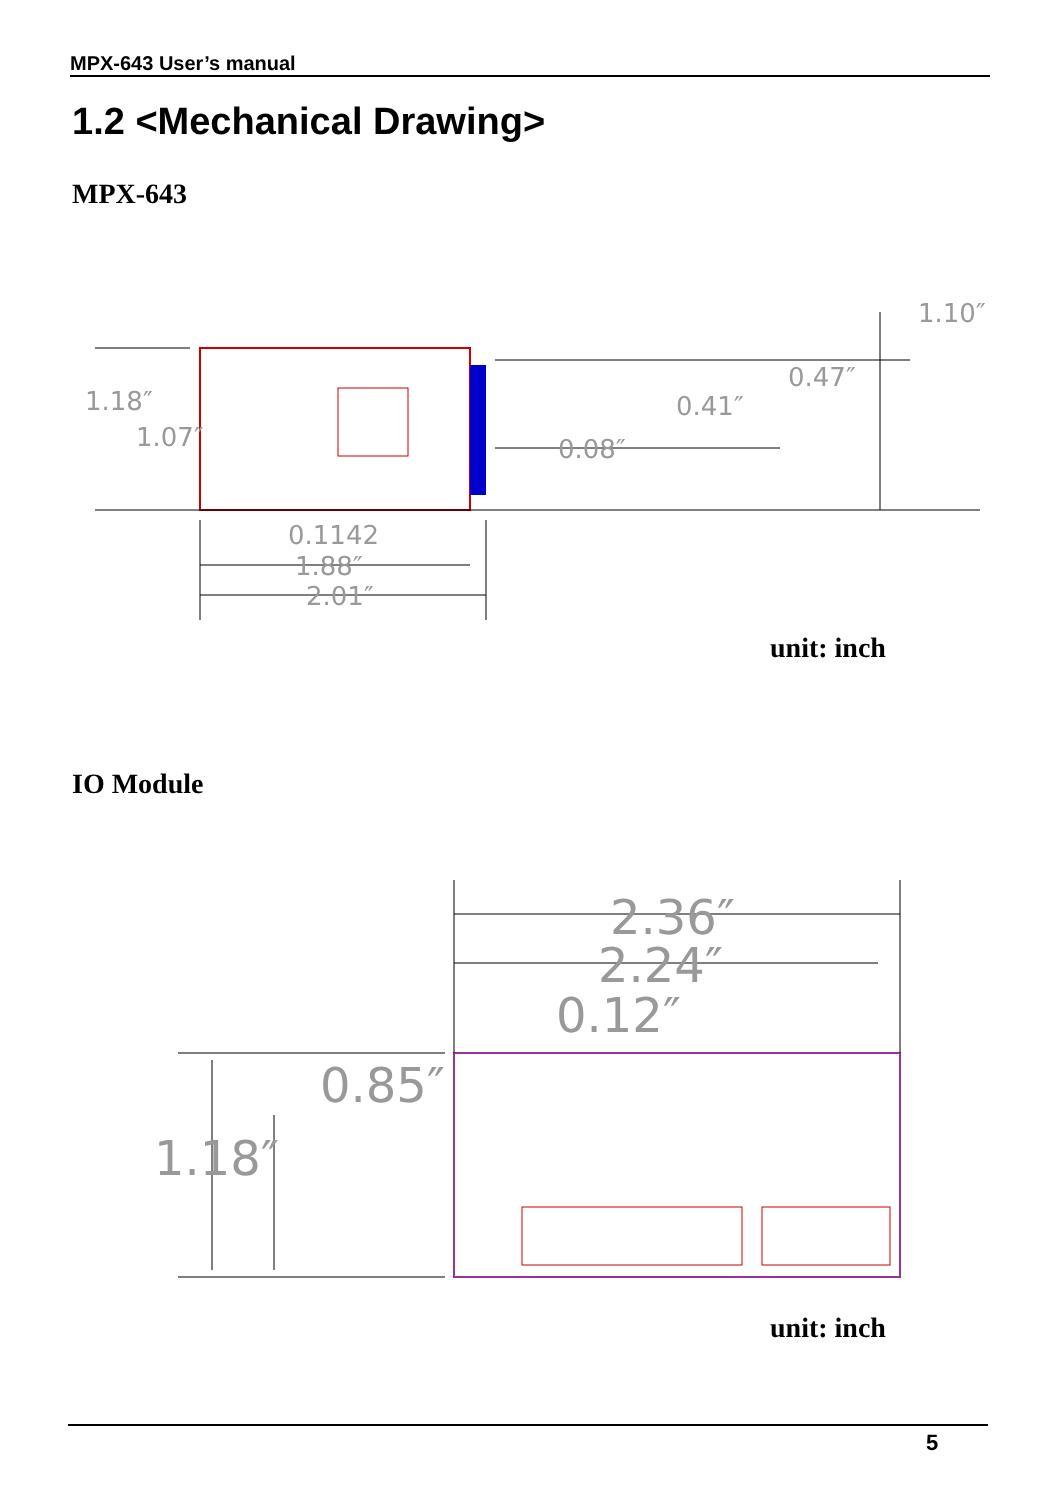MPX-643 User’s manual
1.2 <Mechanical Drawing>
MPX-643
1.10″
0.47″
0.41″
0.08″
1.18″
1.07″
0.1142
1.88″
2.01″
unit: inch
IO Module
2.36″
2.24″
0.12″
0.85″
1.18″
unit: inch
5